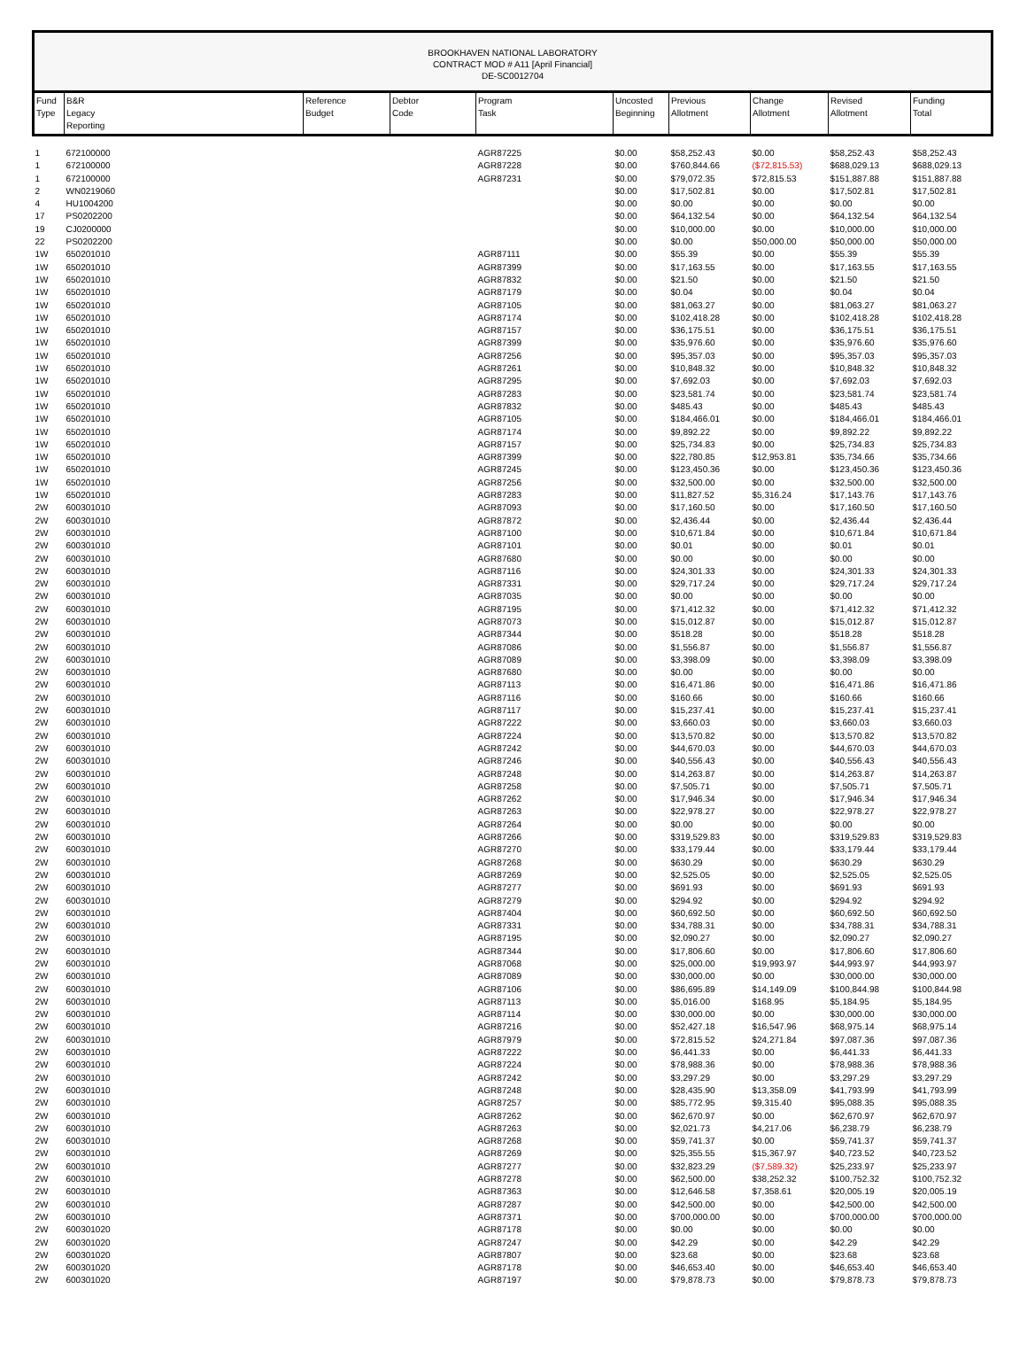BROOKHAVEN NATIONAL LABORATORY
CONTRACT MOD # A11 [April Financial]
DE-SC0012704
| Fund Type | B&R Legacy Reporting | Reference Budget | Debtor Code | Program Task | Uncosted Beginning | Previous Allotment | Change Allotment | Revised Allotment | Funding Total |
| --- | --- | --- | --- | --- | --- | --- | --- | --- | --- |
| 1 | 672100000 | | | AGR87225 | $0.00 | $58,252.43 | $0.00 | $58,252.43 | $58,252.43 |
| 1 | 672100000 | | | AGR87228 | $0.00 | $760,844.66 | ($72,815.53) | $688,029.13 | $688,029.13 |
| 1 | 672100000 | | | AGR87231 | $0.00 | $79,072.35 | $72,815.53 | $151,887.88 | $151,887.88 |
| 2 | WN0219060 | | | | $0.00 | $17,502.81 | $0.00 | $17,502.81 | $17,502.81 |
| 4 | HU1004200 | | | | $0.00 | $0.00 | $0.00 | $0.00 | $0.00 |
| 17 | PS0202200 | | | | $0.00 | $64,132.54 | $0.00 | $64,132.54 | $64,132.54 |
| 19 | CJ0200000 | | | | $0.00 | $10,000.00 | $0.00 | $10,000.00 | $10,000.00 |
| 22 | PS0202200 | | | | $0.00 | $0.00 | $50,000.00 | $50,000.00 | $50,000.00 |
| 1W | 650201010 | | | AGR87111 | $0.00 | $55.39 | $0.00 | $55.39 | $55.39 |
| 1W | 650201010 | | | AGR87399 | $0.00 | $17,163.55 | $0.00 | $17,163.55 | $17,163.55 |
| 1W | 650201010 | | | AGR87832 | $0.00 | $21.50 | $0.00 | $21.50 | $21.50 |
| 1W | 650201010 | | | AGR87179 | $0.00 | $0.04 | $0.00 | $0.04 | $0.04 |
| 1W | 650201010 | | | AGR87105 | $0.00 | $81,063.27 | $0.00 | $81,063.27 | $81,063.27 |
| 1W | 650201010 | | | AGR87174 | $0.00 | $102,418.28 | $0.00 | $102,418.28 | $102,418.28 |
| 1W | 650201010 | | | AGR87157 | $0.00 | $36,175.51 | $0.00 | $36,175.51 | $36,175.51 |
| 1W | 650201010 | | | AGR87399 | $0.00 | $35,976.60 | $0.00 | $35,976.60 | $35,976.60 |
| 1W | 650201010 | | | AGR87256 | $0.00 | $95,357.03 | $0.00 | $95,357.03 | $95,357.03 |
| 1W | 650201010 | | | AGR87261 | $0.00 | $10,848.32 | $0.00 | $10,848.32 | $10,848.32 |
| 1W | 650201010 | | | AGR87295 | $0.00 | $7,692.03 | $0.00 | $7,692.03 | $7,692.03 |
| 1W | 650201010 | | | AGR87283 | $0.00 | $23,581.74 | $0.00 | $23,581.74 | $23,581.74 |
| 1W | 650201010 | | | AGR87832 | $0.00 | $485.43 | $0.00 | $485.43 | $485.43 |
| 1W | 650201010 | | | AGR87105 | $0.00 | $184,466.01 | $0.00 | $184,466.01 | $184,466.01 |
| 1W | 650201010 | | | AGR87174 | $0.00 | $9,892.22 | $0.00 | $9,892.22 | $9,892.22 |
| 1W | 650201010 | | | AGR87157 | $0.00 | $25,734.83 | $0.00 | $25,734.83 | $25,734.83 |
| 1W | 650201010 | | | AGR87399 | $0.00 | $22,780.85 | $12,953.81 | $35,734.66 | $35,734.66 |
| 1W | 650201010 | | | AGR87245 | $0.00 | $123,450.36 | $0.00 | $123,450.36 | $123,450.36 |
| 1W | 650201010 | | | AGR87256 | $0.00 | $32,500.00 | $0.00 | $32,500.00 | $32,500.00 |
| 1W | 650201010 | | | AGR87283 | $0.00 | $11,827.52 | $5,316.24 | $17,143.76 | $17,143.76 |
| 2W | 600301010 | | | AGR87093 | $0.00 | $17,160.50 | $0.00 | $17,160.50 | $17,160.50 |
| 2W | 600301010 | | | AGR87872 | $0.00 | $2,436.44 | $0.00 | $2,436.44 | $2,436.44 |
| 2W | 600301010 | | | AGR87100 | $0.00 | $10,671.84 | $0.00 | $10,671.84 | $10,671.84 |
| 2W | 600301010 | | | AGR87101 | $0.00 | $0.01 | $0.00 | $0.01 | $0.01 |
| 2W | 600301010 | | | AGR87680 | $0.00 | $0.00 | $0.00 | $0.00 | $0.00 |
| 2W | 600301010 | | | AGR87116 | $0.00 | $24,301.33 | $0.00 | $24,301.33 | $24,301.33 |
| 2W | 600301010 | | | AGR87331 | $0.00 | $29,717.24 | $0.00 | $29,717.24 | $29,717.24 |
| 2W | 600301010 | | | AGR87035 | $0.00 | $0.00 | $0.00 | $0.00 | $0.00 |
| 2W | 600301010 | | | AGR87195 | $0.00 | $71,412.32 | $0.00 | $71,412.32 | $71,412.32 |
| 2W | 600301010 | | | AGR87073 | $0.00 | $15,012.87 | $0.00 | $15,012.87 | $15,012.87 |
| 2W | 600301010 | | | AGR87344 | $0.00 | $518.28 | $0.00 | $518.28 | $518.28 |
| 2W | 600301010 | | | AGR87086 | $0.00 | $1,556.87 | $0.00 | $1,556.87 | $1,556.87 |
| 2W | 600301010 | | | AGR87089 | $0.00 | $3,398.09 | $0.00 | $3,398.09 | $3,398.09 |
| 2W | 600301010 | | | AGR87680 | $0.00 | $0.00 | $0.00 | $0.00 | $0.00 |
| 2W | 600301010 | | | AGR87113 | $0.00 | $16,471.86 | $0.00 | $16,471.86 | $16,471.86 |
| 2W | 600301010 | | | AGR87116 | $0.00 | $160.66 | $0.00 | $160.66 | $160.66 |
| 2W | 600301010 | | | AGR87117 | $0.00 | $15,237.41 | $0.00 | $15,237.41 | $15,237.41 |
| 2W | 600301010 | | | AGR87222 | $0.00 | $3,660.03 | $0.00 | $3,660.03 | $3,660.03 |
| 2W | 600301010 | | | AGR87224 | $0.00 | $13,570.82 | $0.00 | $13,570.82 | $13,570.82 |
| 2W | 600301010 | | | AGR87242 | $0.00 | $44,670.03 | $0.00 | $44,670.03 | $44,670.03 |
| 2W | 600301010 | | | AGR87246 | $0.00 | $40,556.43 | $0.00 | $40,556.43 | $40,556.43 |
| 2W | 600301010 | | | AGR87248 | $0.00 | $14,263.87 | $0.00 | $14,263.87 | $14,263.87 |
| 2W | 600301010 | | | AGR87258 | $0.00 | $7,505.71 | $0.00 | $7,505.71 | $7,505.71 |
| 2W | 600301010 | | | AGR87262 | $0.00 | $17,946.34 | $0.00 | $17,946.34 | $17,946.34 |
| 2W | 600301010 | | | AGR87263 | $0.00 | $22,978.27 | $0.00 | $22,978.27 | $22,978.27 |
| 2W | 600301010 | | | AGR87264 | $0.00 | $0.00 | $0.00 | $0.00 | $0.00 |
| 2W | 600301010 | | | AGR87266 | $0.00 | $319,529.83 | $0.00 | $319,529.83 | $319,529.83 |
| 2W | 600301010 | | | AGR87270 | $0.00 | $33,179.44 | $0.00 | $33,179.44 | $33,179.44 |
| 2W | 600301010 | | | AGR87268 | $0.00 | $630.29 | $0.00 | $630.29 | $630.29 |
| 2W | 600301010 | | | AGR87269 | $0.00 | $2,525.05 | $0.00 | $2,525.05 | $2,525.05 |
| 2W | 600301010 | | | AGR87277 | $0.00 | $691.93 | $0.00 | $691.93 | $691.93 |
| 2W | 600301010 | | | AGR87279 | $0.00 | $294.92 | $0.00 | $294.92 | $294.92 |
| 2W | 600301010 | | | AGR87404 | $0.00 | $60,692.50 | $0.00 | $60,692.50 | $60,692.50 |
| 2W | 600301010 | | | AGR87331 | $0.00 | $34,788.31 | $0.00 | $34,788.31 | $34,788.31 |
| 2W | 600301010 | | | AGR87195 | $0.00 | $2,090.27 | $0.00 | $2,090.27 | $2,090.27 |
| 2W | 600301010 | | | AGR87344 | $0.00 | $17,806.60 | $0.00 | $17,806.60 | $17,806.60 |
| 2W | 600301010 | | | AGR87068 | $0.00 | $25,000.00 | $19,993.97 | $44,993.97 | $44,993.97 |
| 2W | 600301010 | | | AGR87089 | $0.00 | $30,000.00 | $0.00 | $30,000.00 | $30,000.00 |
| 2W | 600301010 | | | AGR87106 | $0.00 | $86,695.89 | $14,149.09 | $100,844.98 | $100,844.98 |
| 2W | 600301010 | | | AGR87113 | $0.00 | $5,016.00 | $168.95 | $5,184.95 | $5,184.95 |
| 2W | 600301010 | | | AGR87114 | $0.00 | $30,000.00 | $0.00 | $30,000.00 | $30,000.00 |
| 2W | 600301010 | | | AGR87216 | $0.00 | $52,427.18 | $16,547.96 | $68,975.14 | $68,975.14 |
| 2W | 600301010 | | | AGR87979 | $0.00 | $72,815.52 | $24,271.84 | $97,087.36 | $97,087.36 |
| 2W | 600301010 | | | AGR87222 | $0.00 | $6,441.33 | $0.00 | $6,441.33 | $6,441.33 |
| 2W | 600301010 | | | AGR87224 | $0.00 | $78,988.36 | $0.00 | $78,988.36 | $78,988.36 |
| 2W | 600301010 | | | AGR87242 | $0.00 | $3,297.29 | $0.00 | $3,297.29 | $3,297.29 |
| 2W | 600301010 | | | AGR87248 | $0.00 | $28,435.90 | $13,358.09 | $41,793.99 | $41,793.99 |
| 2W | 600301010 | | | AGR87257 | $0.00 | $85,772.95 | $9,315.40 | $95,088.35 | $95,088.35 |
| 2W | 600301010 | | | AGR87262 | $0.00 | $62,670.97 | $0.00 | $62,670.97 | $62,670.97 |
| 2W | 600301010 | | | AGR87263 | $0.00 | $2,021.73 | $4,217.06 | $6,238.79 | $6,238.79 |
| 2W | 600301010 | | | AGR87268 | $0.00 | $59,741.37 | $0.00 | $59,741.37 | $59,741.37 |
| 2W | 600301010 | | | AGR87269 | $0.00 | $25,355.55 | $15,367.97 | $40,723.52 | $40,723.52 |
| 2W | 600301010 | | | AGR87277 | $0.00 | $32,823.29 | ($7,589.32) | $25,233.97 | $25,233.97 |
| 2W | 600301010 | | | AGR87278 | $0.00 | $62,500.00 | $38,252.32 | $100,752.32 | $100,752.32 |
| 2W | 600301010 | | | AGR87363 | $0.00 | $12,646.58 | $7,358.61 | $20,005.19 | $20,005.19 |
| 2W | 600301010 | | | AGR87287 | $0.00 | $42,500.00 | $0.00 | $42,500.00 | $42,500.00 |
| 2W | 600301010 | | | AGR87371 | $0.00 | $700,000.00 | $0.00 | $700,000.00 | $700,000.00 |
| 2W | 600301020 | | | AGR87178 | $0.00 | $0.00 | $0.00 | $0.00 | $0.00 |
| 2W | 600301020 | | | AGR87247 | $0.00 | $42.29 | $0.00 | $42.29 | $42.29 |
| 2W | 600301020 | | | AGR87807 | $0.00 | $23.68 | $0.00 | $23.68 | $23.68 |
| 2W | 600301020 | | | AGR87178 | $0.00 | $46,653.40 | $0.00 | $46,653.40 | $46,653.40 |
| 2W | 600301020 | | | AGR87197 | $0.00 | $79,878.73 | $0.00 | $79,878.73 | $79,878.73 |